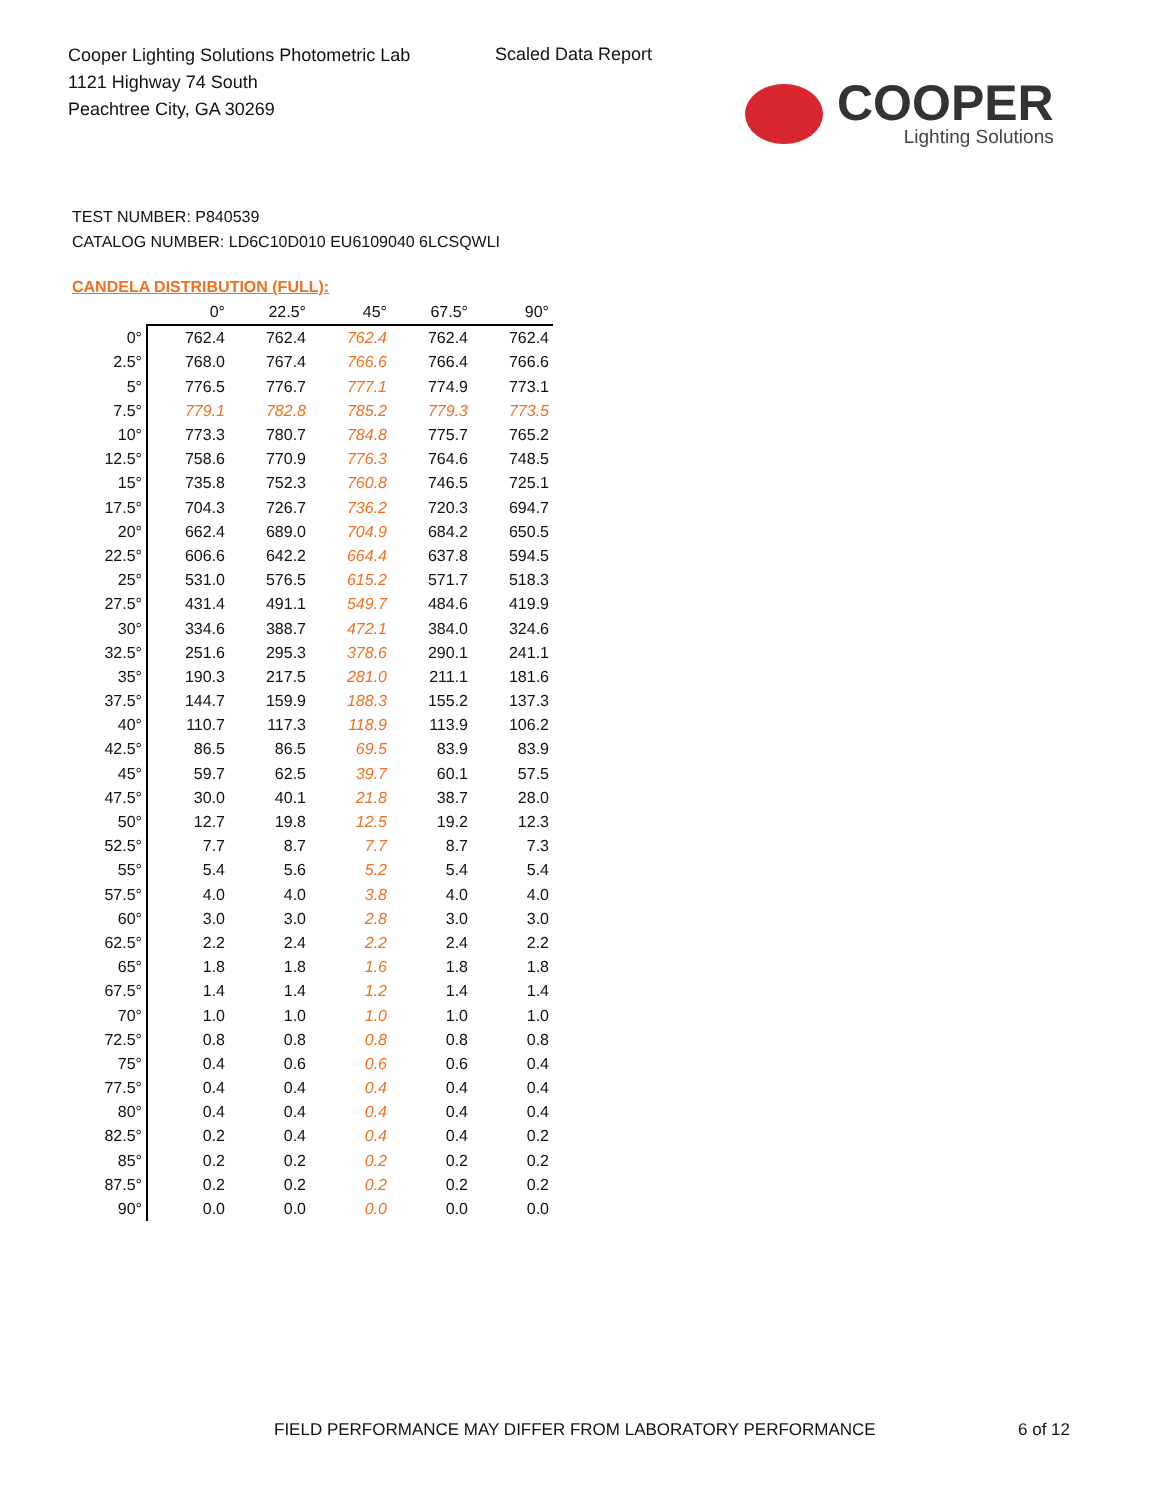Cooper Lighting Solutions Photometric Lab
1121 Highway 74 South
Peachtree City, GA 30269
Scaled Data Report
COOPER
Lighting Solutions
TEST NUMBER: P840539
CATALOG NUMBER: LD6C10D010 EU6109040 6LCSQWLI
CANDELA DISTRIBUTION (FULL):
| | 0° | 22.5° | 45° | 67.5° | 90° |
| --- | --- | --- | --- | --- | --- |
| 0° | 762.4 | 762.4 | 762.4 | 762.4 | 762.4 |
| 2.5° | 768.0 | 767.4 | 766.6 | 766.4 | 766.6 |
| 5° | 776.5 | 776.7 | 777.1 | 774.9 | 773.1 |
| 7.5° | 779.1 | 782.8 | 785.2 | 779.3 | 773.5 |
| 10° | 773.3 | 780.7 | 784.8 | 775.7 | 765.2 |
| 12.5° | 758.6 | 770.9 | 776.3 | 764.6 | 748.5 |
| 15° | 735.8 | 752.3 | 760.8 | 746.5 | 725.1 |
| 17.5° | 704.3 | 726.7 | 736.2 | 720.3 | 694.7 |
| 20° | 662.4 | 689.0 | 704.9 | 684.2 | 650.5 |
| 22.5° | 606.6 | 642.2 | 664.4 | 637.8 | 594.5 |
| 25° | 531.0 | 576.5 | 615.2 | 571.7 | 518.3 |
| 27.5° | 431.4 | 491.1 | 549.7 | 484.6 | 419.9 |
| 30° | 334.6 | 388.7 | 472.1 | 384.0 | 324.6 |
| 32.5° | 251.6 | 295.3 | 378.6 | 290.1 | 241.1 |
| 35° | 190.3 | 217.5 | 281.0 | 211.1 | 181.6 |
| 37.5° | 144.7 | 159.9 | 188.3 | 155.2 | 137.3 |
| 40° | 110.7 | 117.3 | 118.9 | 113.9 | 106.2 |
| 42.5° | 86.5 | 86.5 | 69.5 | 83.9 | 83.9 |
| 45° | 59.7 | 62.5 | 39.7 | 60.1 | 57.5 |
| 47.5° | 30.0 | 40.1 | 21.8 | 38.7 | 28.0 |
| 50° | 12.7 | 19.8 | 12.5 | 19.2 | 12.3 |
| 52.5° | 7.7 | 8.7 | 7.7 | 8.7 | 7.3 |
| 55° | 5.4 | 5.6 | 5.2 | 5.4 | 5.4 |
| 57.5° | 4.0 | 4.0 | 3.8 | 4.0 | 4.0 |
| 60° | 3.0 | 3.0 | 2.8 | 3.0 | 3.0 |
| 62.5° | 2.2 | 2.4 | 2.2 | 2.4 | 2.2 |
| 65° | 1.8 | 1.8 | 1.6 | 1.8 | 1.8 |
| 67.5° | 1.4 | 1.4 | 1.2 | 1.4 | 1.4 |
| 70° | 1.0 | 1.0 | 1.0 | 1.0 | 1.0 |
| 72.5° | 0.8 | 0.8 | 0.8 | 0.8 | 0.8 |
| 75° | 0.4 | 0.6 | 0.6 | 0.6 | 0.4 |
| 77.5° | 0.4 | 0.4 | 0.4 | 0.4 | 0.4 |
| 80° | 0.4 | 0.4 | 0.4 | 0.4 | 0.4 |
| 82.5° | 0.2 | 0.4 | 0.4 | 0.4 | 0.2 |
| 85° | 0.2 | 0.2 | 0.2 | 0.2 | 0.2 |
| 87.5° | 0.2 | 0.2 | 0.2 | 0.2 | 0.2 |
| 90° | 0.0 | 0.0 | 0.0 | 0.0 | 0.0 |
FIELD PERFORMANCE MAY DIFFER FROM LABORATORY PERFORMANCE
6 of 12